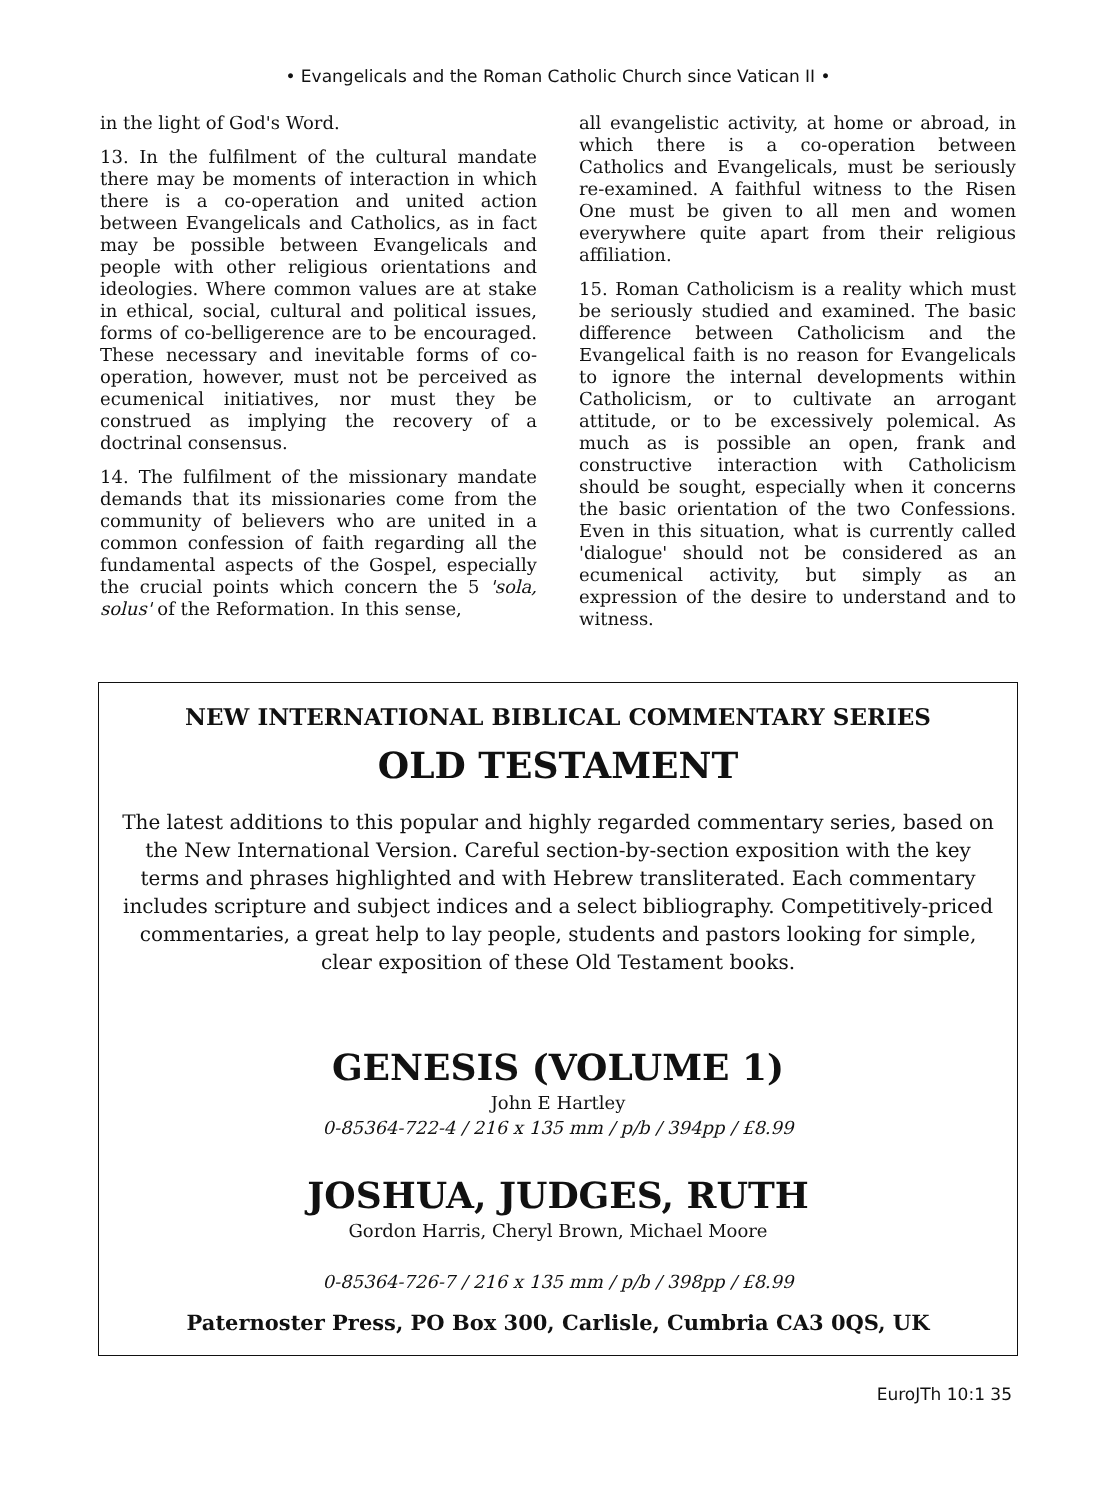• Evangelicals and the Roman Catholic Church since Vatican II •
in the light of God's Word.
13. In the fulfilment of the cultural mandate there may be moments of interaction in which there is a co-operation and united action between Evangelicals and Catholics, as in fact may be possible between Evangelicals and people with other religious orientations and ideologies. Where common values are at stake in ethical, social, cultural and political issues, forms of co-belligerence are to be encouraged. These necessary and inevitable forms of co-operation, however, must not be perceived as ecumenical initiatives, nor must they be construed as implying the recovery of a doctrinal consensus.
14. The fulfilment of the missionary mandate demands that its missionaries come from the community of believers who are united in a common confession of faith regarding all the fundamental aspects of the Gospel, especially the crucial points which concern the 5 'sola, solus' of the Reformation. In this sense,
all evangelistic activity, at home or abroad, in which there is a co-operation between Catholics and Evangelicals, must be seriously re-examined. A faithful witness to the Risen One must be given to all men and women everywhere quite apart from their religious affiliation.
15. Roman Catholicism is a reality which must be seriously studied and examined. The basic difference between Catholicism and the Evangelical faith is no reason for Evangelicals to ignore the internal developments within Catholicism, or to cultivate an arrogant attitude, or to be excessively polemical. As much as is possible an open, frank and constructive interaction with Catholicism should be sought, especially when it concerns the basic orientation of the two Confessions. Even in this situation, what is currently called 'dialogue' should not be considered as an ecumenical activity, but simply as an expression of the desire to understand and to witness.
NEW INTERNATIONAL BIBLICAL COMMENTARY SERIES
OLD TESTAMENT
The latest additions to this popular and highly regarded commentary series, based on the New International Version. Careful section-by-section exposition with the key terms and phrases highlighted and with Hebrew transliterated. Each commentary includes scripture and subject indices and a select bibliography. Competitively-priced commentaries, a great help to lay people, students and pastors looking for simple, clear exposition of these Old Testament books.
GENESIS (VOLUME 1)
John E Hartley
0-85364-722-4 / 216 x 135 mm / p/b / 394pp / £8.99
JOSHUA, JUDGES, RUTH
Gordon Harris, Cheryl Brown, Michael Moore
0-85364-726-7 / 216 x 135 mm / p/b / 398pp / £8.99
Paternoster Press, PO Box 300, Carlisle, Cumbria CA3 0QS, UK
EuroJTh 10:1 35